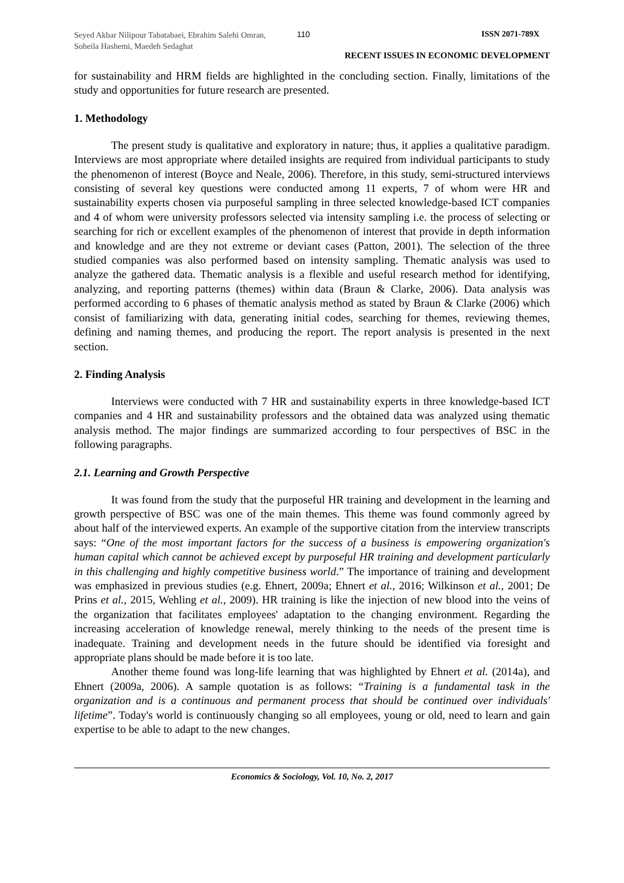Seyed Akbar Nilipour Tabatabaei, Ebrahim Salehi Omran, Soheila Hashemi, Maedeh Sedaghat
110 ISSN 2071-789X
RECENT ISSUES IN ECONOMIC DEVELOPMENT
for sustainability and HRM fields are highlighted in the concluding section. Finally, limitations of the study and opportunities for future research are presented.
1. Methodology
The present study is qualitative and exploratory in nature; thus, it applies a qualitative paradigm. Interviews are most appropriate where detailed insights are required from individual participants to study the phenomenon of interest (Boyce and Neale, 2006). Therefore, in this study, semi-structured interviews consisting of several key questions were conducted among 11 experts, 7 of whom were HR and sustainability experts chosen via purposeful sampling in three selected knowledge-based ICT companies and 4 of whom were university professors selected via intensity sampling i.e. the process of selecting or searching for rich or excellent examples of the phenomenon of interest that provide in depth information and knowledge and are they not extreme or deviant cases (Patton, 2001). The selection of the three studied companies was also performed based on intensity sampling. Thematic analysis was used to analyze the gathered data. Thematic analysis is a flexible and useful research method for identifying, analyzing, and reporting patterns (themes) within data (Braun & Clarke, 2006). Data analysis was performed according to 6 phases of thematic analysis method as stated by Braun & Clarke (2006) which consist of familiarizing with data, generating initial codes, searching for themes, reviewing themes, defining and naming themes, and producing the report. The report analysis is presented in the next section.
2. Finding Analysis
Interviews were conducted with 7 HR and sustainability experts in three knowledge-based ICT companies and 4 HR and sustainability professors and the obtained data was analyzed using thematic analysis method. The major findings are summarized according to four perspectives of BSC in the following paragraphs.
2.1. Learning and Growth Perspective
It was found from the study that the purposeful HR training and development in the learning and growth perspective of BSC was one of the main themes. This theme was found commonly agreed by about half of the interviewed experts. An example of the supportive citation from the interview transcripts says: “One of the most important factors for the success of a business is empowering organization's human capital which cannot be achieved except by purposeful HR training and development particularly in this challenging and highly competitive business world.” The importance of training and development was emphasized in previous studies (e.g. Ehnert, 2009a; Ehnert et al., 2016; Wilkinson et al., 2001; De Prins et al., 2015, Wehling et al., 2009). HR training is like the injection of new blood into the veins of the organization that facilitates employees' adaptation to the changing environment. Regarding the increasing acceleration of knowledge renewal, merely thinking to the needs of the present time is inadequate. Training and development needs in the future should be identified via foresight and appropriate plans should be made before it is too late.
Another theme found was long-life learning that was highlighted by Ehnert et al. (2014a), and Ehnert (2009a, 2006). A sample quotation is as follows: “Training is a fundamental task in the organization and is a continuous and permanent process that should be continued over individuals' lifetime”. Today's world is continuously changing so all employees, young or old, need to learn and gain expertise to be able to adapt to the new changes.
Economics & Sociology, Vol. 10, No. 2, 2017